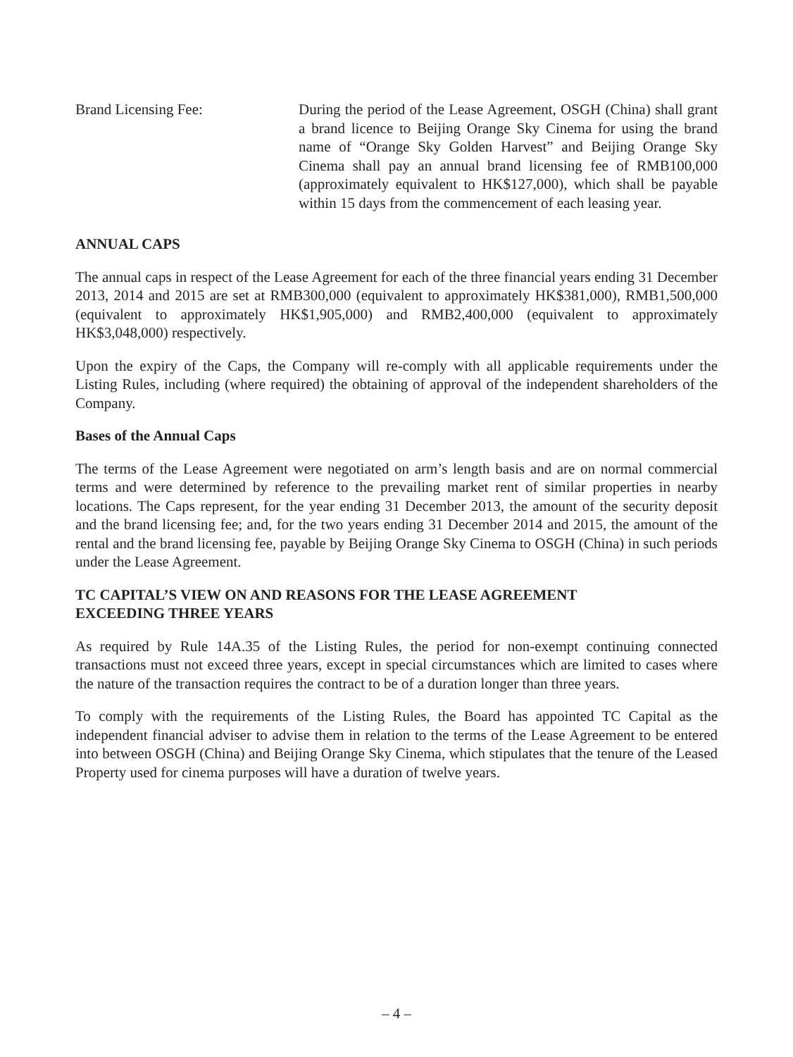Brand Licensing Fee: During the period of the Lease Agreement, OSGH (China) shall grant a brand licence to Beijing Orange Sky Cinema for using the brand name of “Orange Sky Golden Harvest” and Beijing Orange Sky Cinema shall pay an annual brand licensing fee of RMB100,000 (approximately equivalent to HK$127,000), which shall be payable within 15 days from the commencement of each leasing year.
ANNUAL CAPS
The annual caps in respect of the Lease Agreement for each of the three financial years ending 31 December 2013, 2014 and 2015 are set at RMB300,000 (equivalent to approximately HK$381,000), RMB1,500,000 (equivalent to approximately HK$1,905,000) and RMB2,400,000 (equivalent to approximately HK$3,048,000) respectively.
Upon the expiry of the Caps, the Company will re-comply with all applicable requirements under the Listing Rules, including (where required) the obtaining of approval of the independent shareholders of the Company.
Bases of the Annual Caps
The terms of the Lease Agreement were negotiated on arm’s length basis and are on normal commercial terms and were determined by reference to the prevailing market rent of similar properties in nearby locations. The Caps represent, for the year ending 31 December 2013, the amount of the security deposit and the brand licensing fee; and, for the two years ending 31 December 2014 and 2015, the amount of the rental and the brand licensing fee, payable by Beijing Orange Sky Cinema to OSGH (China) in such periods under the Lease Agreement.
TC CAPITAL’S VIEW ON AND REASONS FOR THE LEASE AGREEMENT
EXCEEDING THREE YEARS
As required by Rule 14A.35 of the Listing Rules, the period for non-exempt continuing connected transactions must not exceed three years, except in special circumstances which are limited to cases where the nature of the transaction requires the contract to be of a duration longer than three years.
To comply with the requirements of the Listing Rules, the Board has appointed TC Capital as the independent financial adviser to advise them in relation to the terms of the Lease Agreement to be entered into between OSGH (China) and Beijing Orange Sky Cinema, which stipulates that the tenure of the Leased Property used for cinema purposes will have a duration of twelve years.
– 4 –